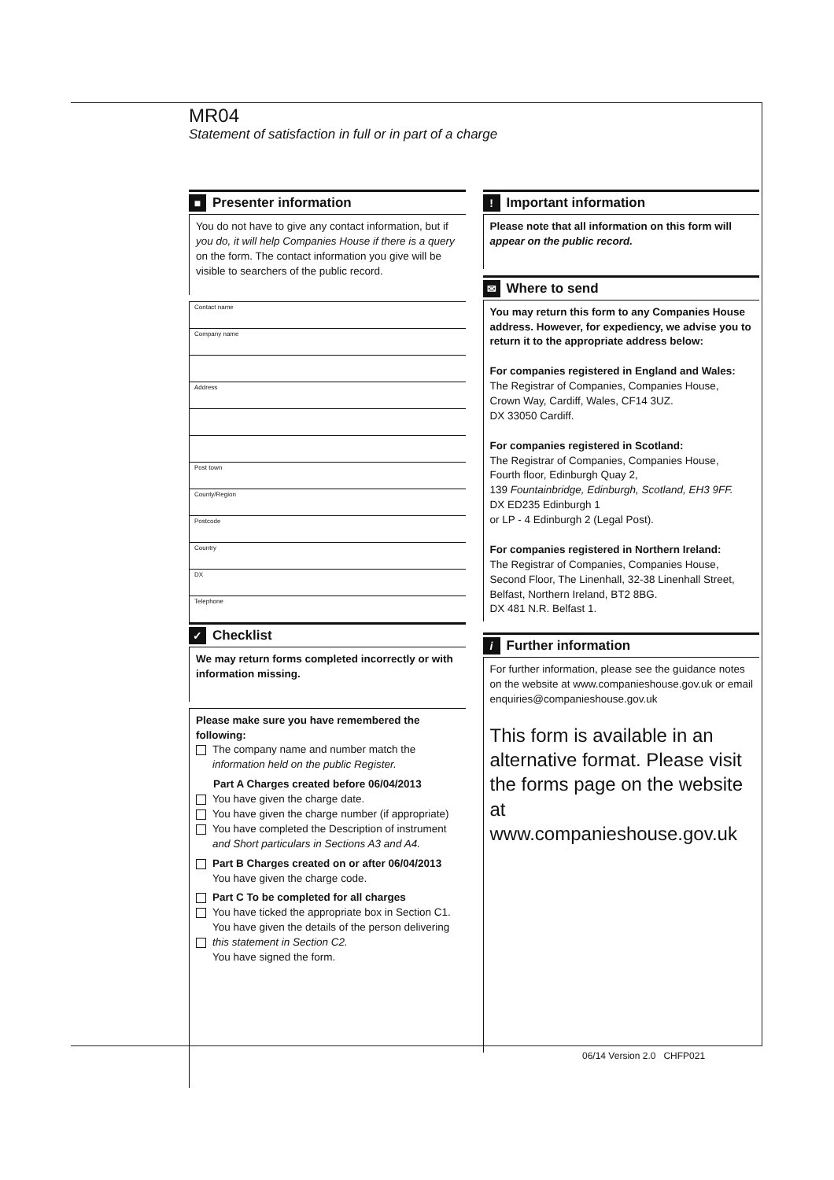MR04
Statement of satisfaction in full or in part of a charge
■ Presenter information
You do not have to give any contact information, but if you do, it will help Companies House if there is a query on the form. The contact information you give will be visible to searchers of the public record.
Contact name
Company name
Address
Post town
County/Region
Postcode
Country
DX
Telephone
✓ Checklist
We may return forms completed incorrectly or with information missing.
Please make sure you have remembered the following:
The company name and number match the information held on the public Register.
Part A Charges created before 06/04/2013
You have given the charge date.
You have given the charge number (if appropriate)
You have completed the Description of instrument and Short particulars in Sections A3 and A4.
Part B Charges created on or after 06/04/2013
You have given the charge code.
Part C To be completed for all charges
You have ticked the appropriate box in Section C1.
You have given the details of the person delivering
this statement in Section C2.
You have signed the form.
! Important information
Please note that all information on this form will appear on the public record.
✉ Where to send
You may return this form to any Companies House address. However, for expediency, we advise you to return it to the appropriate address below:
For companies registered in England and Wales:
The Registrar of Companies, Companies House,
Crown Way, Cardiff, Wales, CF14 3UZ.
DX 33050 Cardiff.
For companies registered in Scotland:
The Registrar of Companies, Companies House,
Fourth floor, Edinburgh Quay 2,
139 Fountainbridge, Edinburgh, Scotland, EH3 9FF.
DX ED235 Edinburgh 1
or LP - 4 Edinburgh 2 (Legal Post).
For companies registered in Northern Ireland:
The Registrar of Companies, Companies House,
Second Floor, The Linenhall, 32-38 Linenhall Street,
Belfast, Northern Ireland, BT2 8BG.
DX 481 N.R. Belfast 1.
i Further information
For further information, please see the guidance notes on the website at www.companieshouse.gov.uk or email enquiries@companieshouse.gov.uk
This form is available in an alternative format. Please visit the forms page on the website at www.companieshouse.gov.uk
06/14 Version 2.0 CHFP021